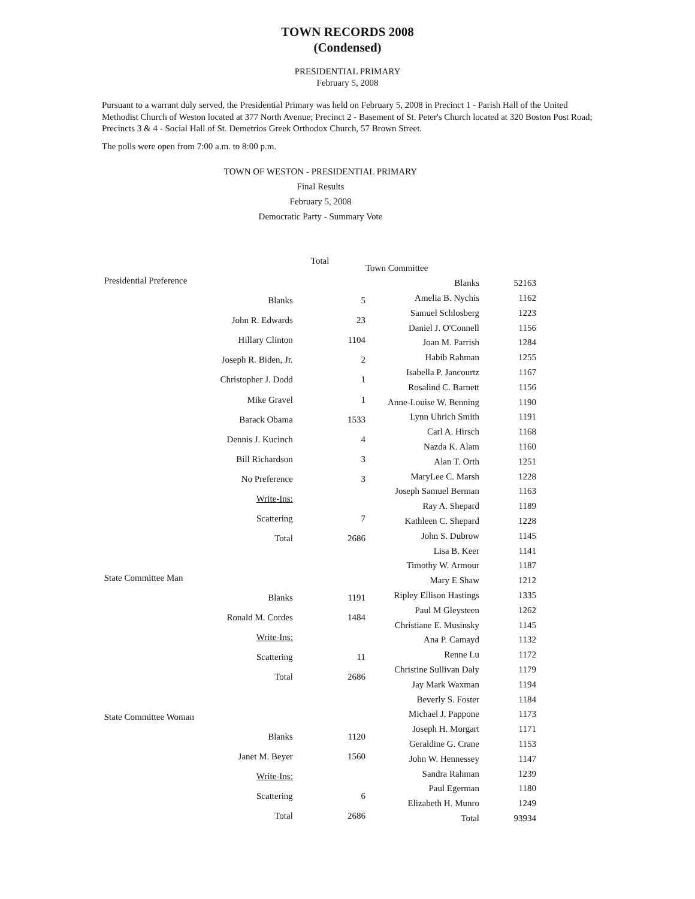TOWN RECORDS 2008
(Condensed)
PRESIDENTIAL PRIMARY
February 5, 2008
Pursuant to a warrant duly served, the Presidential Primary was held on February 5, 2008 in Precinct 1 - Parish Hall of the United Methodist Church of Weston located at 377 North Avenue; Precinct 2 - Basement of St. Peter's Church located at 320 Boston Post Road; Precincts 3 & 4 - Social Hall of St. Demetrios Greek Orthodox Church, 57 Brown Street.
The polls were open from 7:00 a.m. to 8:00 p.m.
TOWN OF WESTON - PRESIDENTIAL PRIMARY
Final Results
February 5, 2008
Democratic Party - Summary Vote
| | | Total |
| Presidential Preference | | |
| | Blanks | 5 |
| | John R. Edwards | 23 |
| | Hillary Clinton | 1104 |
| | Joseph R. Biden, Jr. | 2 |
| | Christopher J. Dodd | 1 |
| | Mike Gravel | 1 |
| | Barack Obama | 1533 |
| | Dennis J. Kucinch | 4 |
| | Bill Richardson | 3 |
| | No Preference | 3 |
| | Write-Ins: | |
| | Scattering | 7 |
| | Total | 2686 |
| State Committee Man | | |
| | Blanks | 1191 |
| | Ronald M. Cordes | 1484 |
| | Write-Ins: | |
| | Scattering | 11 |
| | Total | 2686 |
| State Committee Woman | | |
| | Blanks | 1120 |
| | Janet M. Beyer | 1560 |
| | Write-Ins: | |
| | Scattering | 6 |
| | Total | 2686 |
| Town Committee | |
| Blanks | 52163 |
| Amelia B. Nychis | 1162 |
| Samuel Schlosberg | 1223 |
| Daniel J. O'Connell | 1156 |
| Joan M. Parrish | 1284 |
| Habib Rahman | 1255 |
| Isabella P. Jancourtz | 1167 |
| Rosalind C. Barnett | 1156 |
| Anne-Louise W. Benning | 1190 |
| Lynn Uhrich Smith | 1191 |
| Carl A. Hirsch | 1168 |
| Nazda K. Alam | 1160 |
| Alan T. Orth | 1251 |
| MaryLee C. Marsh | 1228 |
| Joseph Samuel Berman | 1163 |
| Ray A. Shepard | 1189 |
| Kathleen C. Shepard | 1228 |
| John S. Dubrow | 1145 |
| Lisa B. Keer | 1141 |
| Timothy W. Armour | 1187 |
| Mary E Shaw | 1212 |
| Ripley Ellison Hastings | 1335 |
| Paul M Gleysteen | 1262 |
| Christiane E. Musinsky | 1145 |
| Ana P. Camayd | 1132 |
| Renne Lu | 1172 |
| Christine Sullivan Daly | 1179 |
| Jay Mark Waxman | 1194 |
| Beverly S. Foster | 1184 |
| Michael J. Pappone | 1173 |
| Joseph H. Morgart | 1171 |
| Geraldine G. Crane | 1153 |
| John W. Hennessey | 1147 |
| Sandra Rahman | 1239 |
| Paul Egerman | 1180 |
| Elizabeth H. Munro | 1249 |
| Total | 93934 |